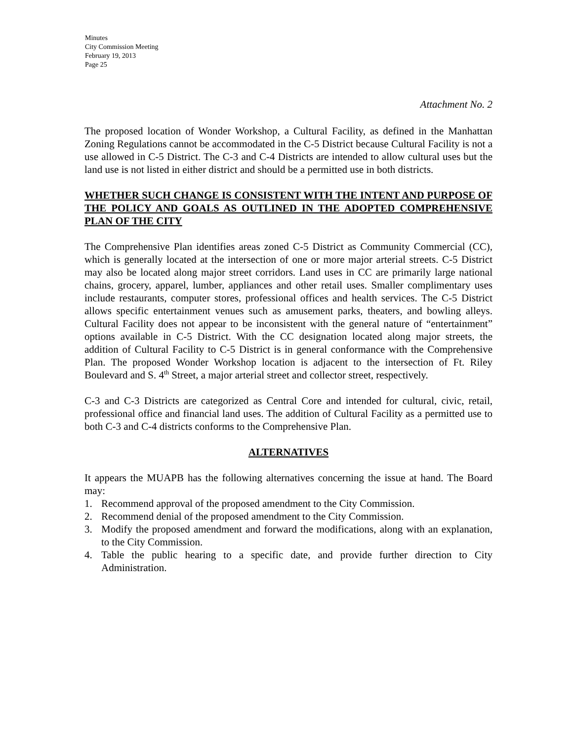Minutes
City Commission Meeting
February 19, 2013
Page 25
Attachment No. 2
The proposed location of Wonder Workshop, a Cultural Facility, as defined in the Manhattan Zoning Regulations cannot be accommodated in the C-5 District because Cultural Facility is not a use allowed in C-5 District. The C-3 and C-4 Districts are intended to allow cultural uses but the land use is not listed in either district and should be a permitted use in both districts.
WHETHER SUCH CHANGE IS CONSISTENT WITH THE INTENT AND PURPOSE OF THE POLICY AND GOALS AS OUTLINED IN THE ADOPTED COMPREHENSIVE PLAN OF THE CITY
The Comprehensive Plan identifies areas zoned C-5 District as Community Commercial (CC), which is generally located at the intersection of one or more major arterial streets. C-5 District may also be located along major street corridors. Land uses in CC are primarily large national chains, grocery, apparel, lumber, appliances and other retail uses. Smaller complimentary uses include restaurants, computer stores, professional offices and health services. The C-5 District allows specific entertainment venues such as amusement parks, theaters, and bowling alleys. Cultural Facility does not appear to be inconsistent with the general nature of “entertainment” options available in C-5 District. With the CC designation located along major streets, the addition of Cultural Facility to C-5 District is in general conformance with the Comprehensive Plan. The proposed Wonder Workshop location is adjacent to the intersection of Ft. Riley Boulevard and S. 4<sup>th</sup> Street, a major arterial street and collector street, respectively.
C-3 and C-3 Districts are categorized as Central Core and intended for cultural, civic, retail, professional office and financial land uses. The addition of Cultural Facility as a permitted use to both C-3 and C-4 districts conforms to the Comprehensive Plan.
ALTERNATIVES
It appears the MUAPB has the following alternatives concerning the issue at hand. The Board may:
1. Recommend approval of the proposed amendment to the City Commission.
2. Recommend denial of the proposed amendment to the City Commission.
3. Modify the proposed amendment and forward the modifications, along with an explanation, to the City Commission.
4. Table the public hearing to a specific date, and provide further direction to City Administration.